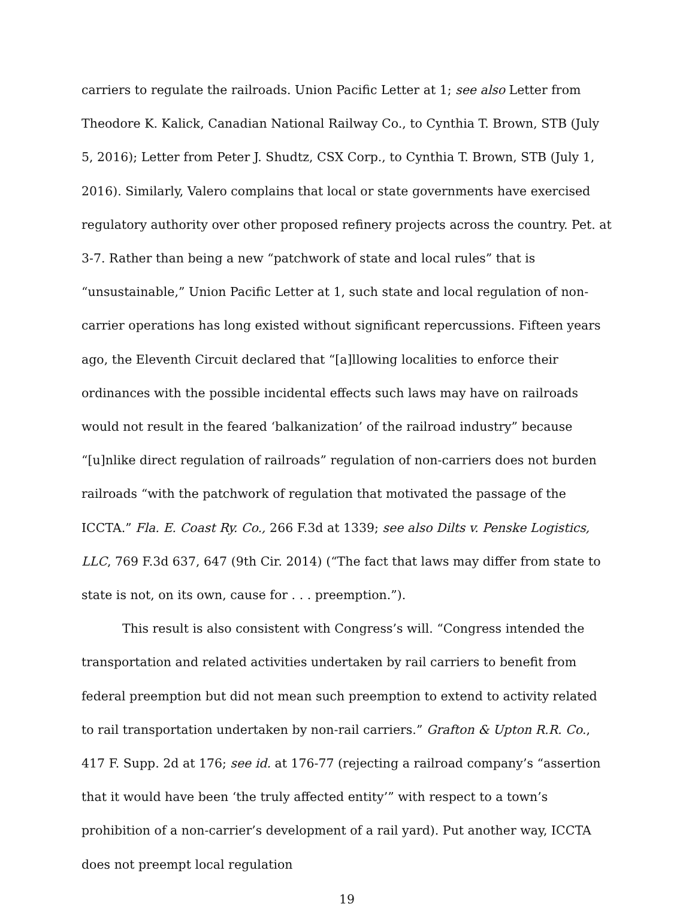carriers to regulate the railroads. Union Pacific Letter at 1; see also Letter from Theodore K. Kalick, Canadian National Railway Co., to Cynthia T. Brown, STB (July 5, 2016); Letter from Peter J. Shudtz, CSX Corp., to Cynthia T. Brown, STB (July 1, 2016). Similarly, Valero complains that local or state governments have exercised regulatory authority over other proposed refinery projects across the country. Pet. at 3-7. Rather than being a new “patchwork of state and local rules” that is “unsustainable,” Union Pacific Letter at 1, such state and local regulation of non-carrier operations has long existed without significant repercussions. Fifteen years ago, the Eleventh Circuit declared that “[a]llowing localities to enforce their ordinances with the possible incidental effects such laws may have on railroads would not result in the feared ‘balkanization’ of the railroad industry” because “[u]nlike direct regulation of railroads” regulation of non-carriers does not burden railroads “with the patchwork of regulation that motivated the passage of the ICCTA.” Fla. E. Coast Ry. Co., 266 F.3d at 1339; see also Dilts v. Penske Logistics, LLC, 769 F.3d 637, 647 (9th Cir. 2014) (“The fact that laws may differ from state to state is not, on its own, cause for . . . preemption.”).
This result is also consistent with Congress’s will. “Congress intended the transportation and related activities undertaken by rail carriers to benefit from federal preemption but did not mean such preemption to extend to activity related to rail transportation undertaken by non-rail carriers.” Grafton & Upton R.R. Co., 417 F. Supp. 2d at 176; see id. at 176-77 (rejecting a railroad company’s “assertion that it would have been ‘the truly affected entity’” with respect to a town’s prohibition of a non-carrier’s development of a rail yard). Put another way, ICCTA does not preempt local regulation
19